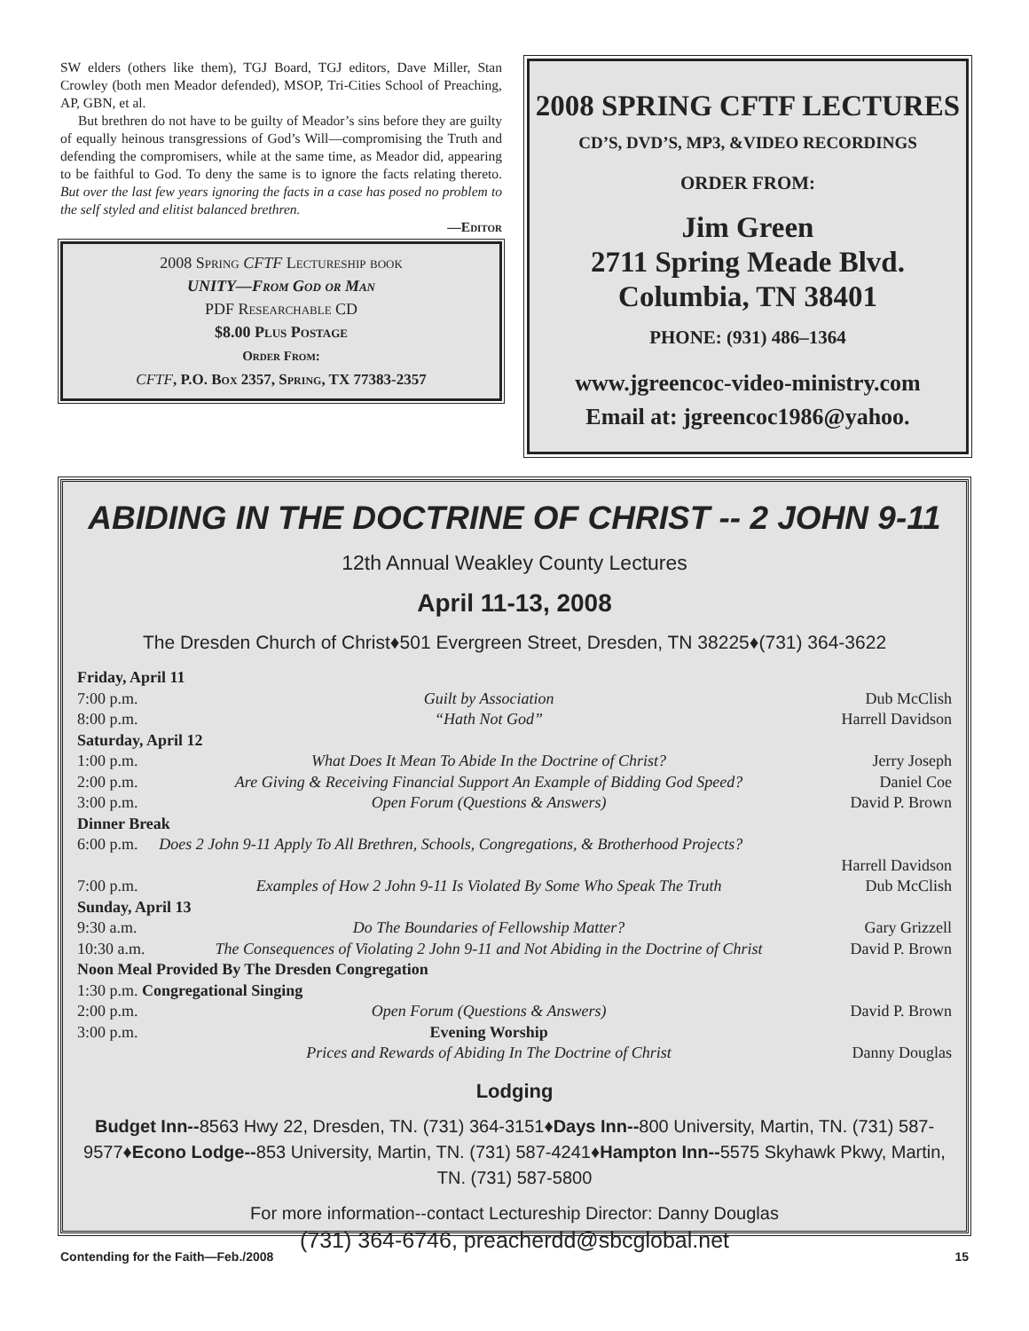SW elders (others like them), TGJ Board, TGJ editors, Dave Miller, Stan Crowley (both men Meador defended), MSOP, Tri-Cities School of Preaching, AP, GBN, et al.
But brethren do not have to be guilty of Meador’s sins before they are guilty of equally heinous transgressions of God’s Will—compromising the Truth and defending the compromisers, while at the same time, as Meador did, appearing to be faithful to God. To deny the same is to ignore the facts relating thereto. But over the last few years ignoring the facts in a case has posed no problem to the self styled and elitist balanced brethren.
—Editor
2008 Spring CFTF Lectureship book
UNITY—From God or Man
PDF Researchable CD
$8.00 Plus Postage
Order From:
CFTF, P.O. Box 2357, Spring, TX 77383-2357
2008 SPRING CFTF LECTURES
CD’S, DVD’S, MP3, &VIDEO RECORDINGS
ORDER FROM:
Jim Green
2711 Spring Meade Blvd.
Columbia, TN 38401
PHONE: (931) 486–1364
www.jgreencoc-video-ministry.com
Email at: jgreencoc1986@yahoo.
ABIDING IN THE DOCTRINE OF CHRIST -- 2 JOHN 9-11
12th Annual Weakley County Lectures
April 11-13, 2008
The Dresden Church of Christ♦501 Evergreen Street, Dresden, TN 38225♦(731) 364-3622
| Friday, April 11 | | |
| 7:00 p.m. | Guilt by Association | Dub McClish |
| 8:00 p.m. | “Hath Not God” | Harrell Davidson |
| Saturday, April 12 | | |
| 1:00 p.m. | What Does It Mean To Abide In the Doctrine of Christ? | Jerry Joseph |
| 2:00 p.m. | Are Giving & Receiving Financial Support An Example of Bidding God Speed? | Daniel Coe |
| 3:00 p.m. | Open Forum (Questions & Answers) | David P. Brown |
| Dinner Break | | |
| 6:00 p.m. | Does 2 John 9-11 Apply To All Brethren, Schools, Congregations, & Brotherhood Projects? | |
| | | Harrell Davidson |
| 7:00 p.m. | Examples of How 2 John 9-11 Is Violated By Some Who Speak The Truth | Dub McClish |
| Sunday, April 13 | | |
| 9:30 a.m. | Do The Boundaries of Fellowship Matter? | Gary Grizzell |
| 10:30 a.m. | The Consequences of Violating 2 John 9-11 and Not Abiding in the Doctrine of Christ | David P. Brown |
| Noon Meal Provided By The Dresden Congregation | | |
| 1:30 p.m. Congregational Singing | | |
| 2:00 p.m. | Open Forum (Questions & Answers) | David P. Brown |
| 3:00 p.m. | Evening Worship | |
| | Prices and Rewards of Abiding In The Doctrine of Christ | Danny Douglas |
Lodging
Budget Inn--8563 Hwy 22, Dresden, TN. (731) 364-3151♦Days Inn--800 University, Martin, TN. (731) 587-9577♦Econo Lodge--853 University, Martin, TN. (731) 587-4241♦Hampton Inn--5575 Skyhawk Pkwy, Martin, TN. (731) 587-5800
For more information--contact Lectureship Director: Danny Douglas
(731) 364-6746, preacherdd@sbcglobal.net
Contending for the Faith—Feb./2008 15